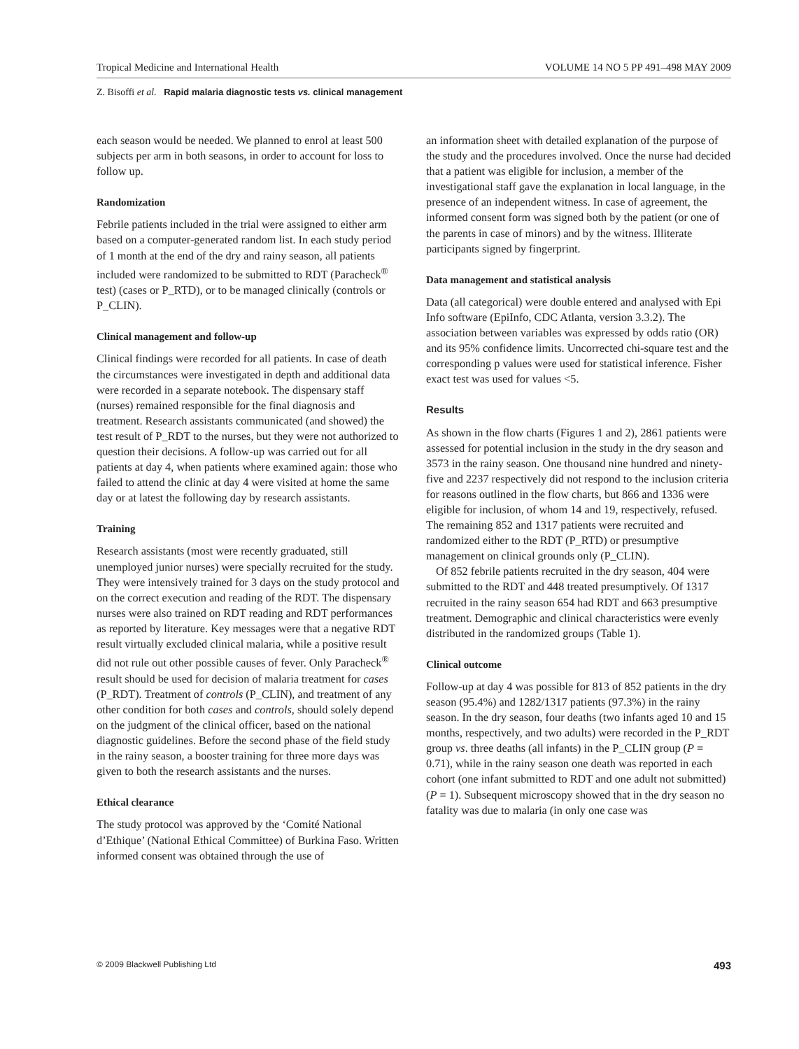Tropical Medicine and International Health VOLUME 14 NO 5 PP 491–498 MAY 2009
Z. Bisoffi et al. Rapid malaria diagnostic tests vs. clinical management
each season would be needed. We planned to enrol at least 500 subjects per arm in both seasons, in order to account for loss to follow up.
Randomization
Febrile patients included in the trial were assigned to either arm based on a computer-generated random list. In each study period of 1 month at the end of the dry and rainy season, all patients included were randomized to be submitted to RDT (Paracheck<sup>®</sup> test) (cases or P_RTD), or to be managed clinically (controls or P_CLIN).
Clinical management and follow-up
Clinical findings were recorded for all patients. In case of death the circumstances were investigated in depth and additional data were recorded in a separate notebook. The dispensary staff (nurses) remained responsible for the final diagnosis and treatment. Research assistants communicated (and showed) the test result of P_RDT to the nurses, but they were not authorized to question their decisions. A follow-up was carried out for all patients at day 4, when patients where examined again: those who failed to attend the clinic at day 4 were visited at home the same day or at latest the following day by research assistants.
Training
Research assistants (most were recently graduated, still unemployed junior nurses) were specially recruited for the study. They were intensively trained for 3 days on the study protocol and on the correct execution and reading of the RDT. The dispensary nurses were also trained on RDT reading and RDT performances as reported by literature. Key messages were that a negative RDT result virtually excluded clinical malaria, while a positive result did not rule out other possible causes of fever. Only Paracheck<sup>®</sup> result should be used for decision of malaria treatment for cases (P_RDT). Treatment of controls (P_CLIN), and treatment of any other condition for both cases and controls, should solely depend on the judgment of the clinical officer, based on the national diagnostic guidelines. Before the second phase of the field study in the rainy season, a booster training for three more days was given to both the research assistants and the nurses.
Ethical clearance
The study protocol was approved by the ‘Comité National d’Ethique’ (National Ethical Committee) of Burkina Faso. Written informed consent was obtained through the use of
an information sheet with detailed explanation of the purpose of the study and the procedures involved. Once the nurse had decided that a patient was eligible for inclusion, a member of the investigational staff gave the explanation in local language, in the presence of an independent witness. In case of agreement, the informed consent form was signed both by the patient (or one of the parents in case of minors) and by the witness. Illiterate participants signed by fingerprint.
Data management and statistical analysis
Data (all categorical) were double entered and analysed with Epi Info software (EpiInfo, CDC Atlanta, version 3.3.2). The association between variables was expressed by odds ratio (OR) and its 95% confidence limits. Uncorrected chi-square test and the corresponding p values were used for statistical inference. Fisher exact test was used for values <5.
Results
As shown in the flow charts (Figures 1 and 2), 2861 patients were assessed for potential inclusion in the study in the dry season and 3573 in the rainy season. One thousand nine hundred and ninety-five and 2237 respectively did not respond to the inclusion criteria for reasons outlined in the flow charts, but 866 and 1336 were eligible for inclusion, of whom 14 and 19, respectively, refused. The remaining 852 and 1317 patients were recruited and randomized either to the RDT (P_RTD) or presumptive management on clinical grounds only (P_CLIN).
Of 852 febrile patients recruited in the dry season, 404 were submitted to the RDT and 448 treated presumptively. Of 1317 recruited in the rainy season 654 had RDT and 663 presumptive treatment. Demographic and clinical characteristics were evenly distributed in the randomized groups (Table 1).
Clinical outcome
Follow-up at day 4 was possible for 813 of 852 patients in the dry season (95.4%) and 1282/1317 patients (97.3%) in the rainy season. In the dry season, four deaths (two infants aged 10 and 15 months, respectively, and two adults) were recorded in the P_RDT group vs. three deaths (all infants) in the P_CLIN group (P = 0.71), while in the rainy season one death was reported in each cohort (one infant submitted to RDT and one adult not submitted) (P = 1). Subsequent microscopy showed that in the dry season no fatality was due to malaria (in only one case was
© 2009 Blackwell Publishing Ltd 493